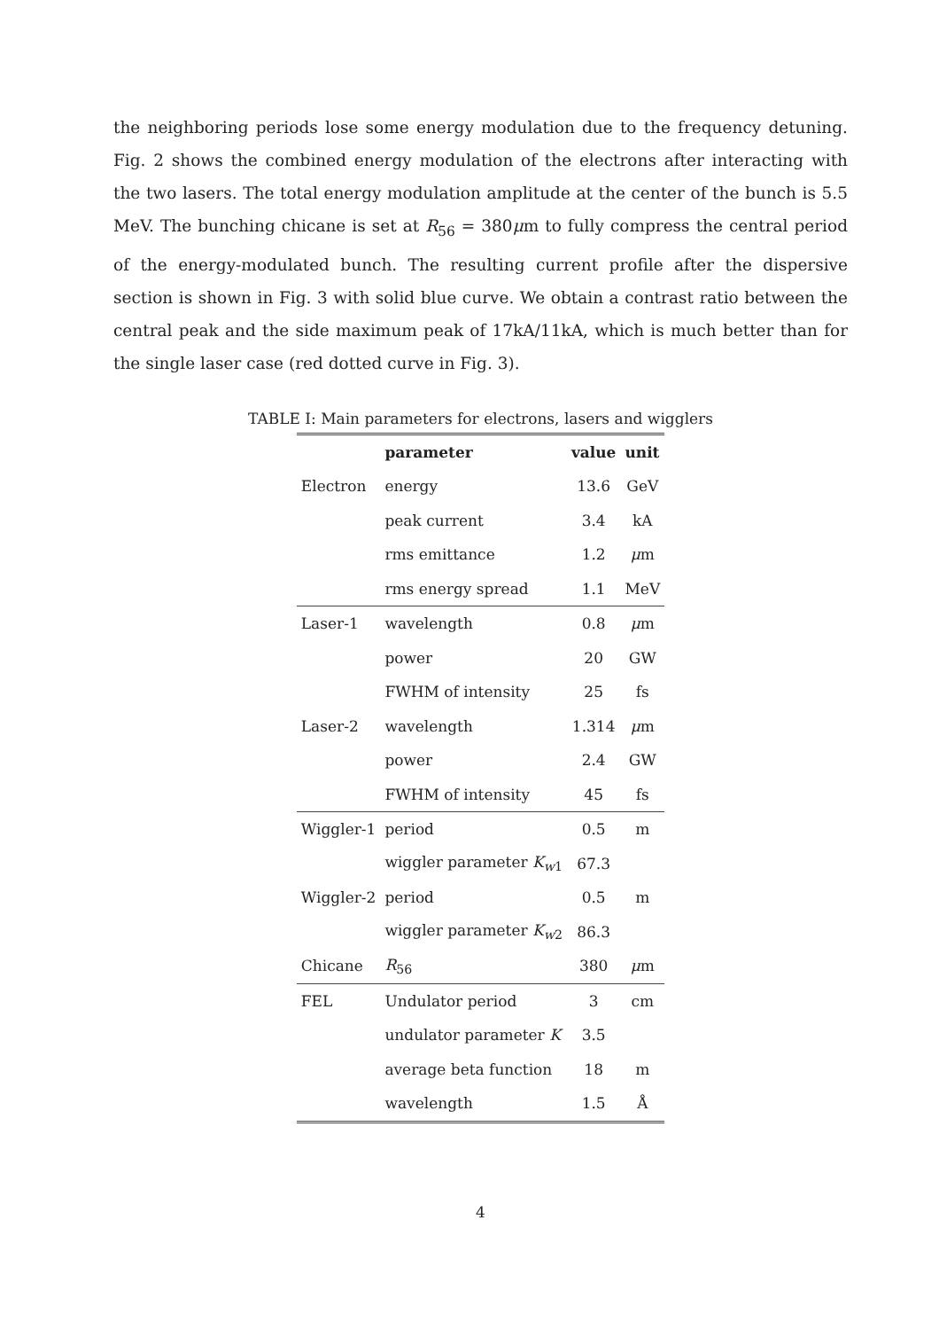the neighboring periods lose some energy modulation due to the frequency detuning. Fig. 2 shows the combined energy modulation of the electrons after interacting with the two lasers. The total energy modulation amplitude at the center of the bunch is 5.5 MeV. The bunching chicane is set at R<sub>56</sub> = 380μm to fully compress the central period of the energy-modulated bunch. The resulting current profile after the dispersive section is shown in Fig. 3 with solid blue curve. We obtain a contrast ratio between the central peak and the side maximum peak of 17kA/11kA, which is much better than for the single laser case (red dotted curve in Fig. 3).
TABLE I: Main parameters for electrons, lasers and wigglers
| | parameter | value | unit |
| --- | --- | --- | --- |
| Electron | energy | 13.6 | GeV |
| | peak current | 3.4 | kA |
| | rms emittance | 1.2 | μ m |
| | rms energy spread | 1.1 | MeV |
| Laser-1 | wavelength | 0.8 | μ m |
| | power | 20 | GW |
| | FWHM of intensity | 25 | fs |
| Laser-2 | wavelength | 1.314 | μ m |
| | power | 2.4 | GW |
| | FWHM of intensity | 45 | fs |
| Wiggler-1 | period | 0.5 | m |
| | wiggler parameter K<sub>w1</sub> | 67.3 | |
| Wiggler-2 | period | 0.5 | m |
| | wiggler parameter K<sub>w2</sub> | 86.3 | |
| Chicane | R<sub>56</sub> | 380 | μ m |
| FEL | Undulator period | 3 | cm |
| | undulator parameter K | 3.5 | |
| | average beta function | 18 | m |
| | wavelength | 1.5 | Å |
4